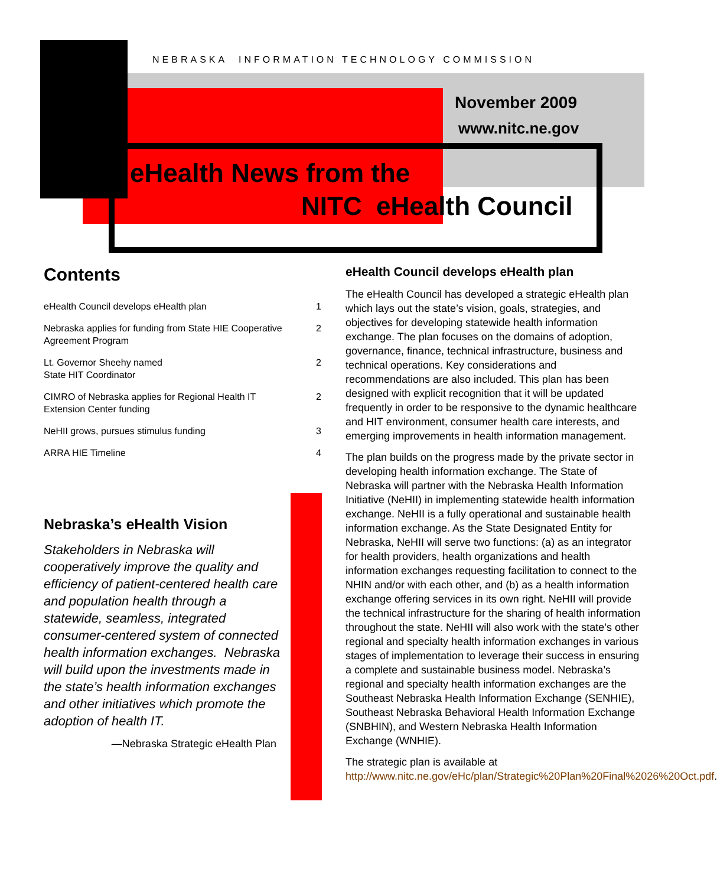NEBRASKA INFORMATION TECHNOLOGY COMMISSION
November 2009
www.nitc.ne.gov
eHealth News from the
NITC eHealth Council
Contents
| eHealth Council develops eHealth plan | 1 |
| Nebraska applies for funding from State HIE Cooperative Agreement Program | 2 |
| Lt. Governor Sheehy named State HIT Coordinator | 2 |
| CIMRO of Nebraska applies for Regional Health IT Extension Center funding | 2 |
| NeHII grows, pursues stimulus funding | 3 |
| ARRA HIE Timeline | 4 |
Nebraska’s eHealth Vision
Stakeholders in Nebraska will cooperatively improve the quality and efficiency of patient-centered health care and population health through a statewide, seamless, integrated consumer-centered system of connected health information exchanges. Nebraska will build upon the investments made in the state’s health information exchanges and other initiatives which promote the adoption of health IT.
—Nebraska Strategic eHealth Plan
eHealth Council develops eHealth plan
The eHealth Council has developed a strategic eHealth plan which lays out the state’s vision, goals, strategies, and objectives for developing statewide health information exchange. The plan focuses on the domains of adoption, governance, finance, technical infrastructure, business and technical operations. Key considerations and recommendations are also included. This plan has been designed with explicit recognition that it will be updated frequently in order to be responsive to the dynamic healthcare and HIT environment, consumer health care interests, and emerging improvements in health information management.
The plan builds on the progress made by the private sector in developing health information exchange. The State of Nebraska will partner with the Nebraska Health Information Initiative (NeHII) in implementing statewide health information exchange. NeHII is a fully operational and sustainable health information exchange. As the State Designated Entity for Nebraska, NeHII will serve two functions: (a) as an integrator for health providers, health organizations and health information exchanges requesting facilitation to connect to the NHIN and/or with each other, and (b) as a health information exchange offering services in its own right. NeHII will provide the technical infrastructure for the sharing of health information throughout the state. NeHII will also work with the state’s other regional and specialty health information exchanges in various stages of implementation to leverage their success in ensuring a complete and sustainable business model. Nebraska’s regional and specialty health information exchanges are the Southeast Nebraska Health Information Exchange (SENHIE), Southeast Nebraska Behavioral Health Information Exchange (SNBHIN), and Western Nebraska Health Information Exchange (WNHIE).
The strategic plan is available at http://www.nitc.ne.gov/eHc/plan/Strategic%20Plan%20Final%2026%20Oct.pdf.